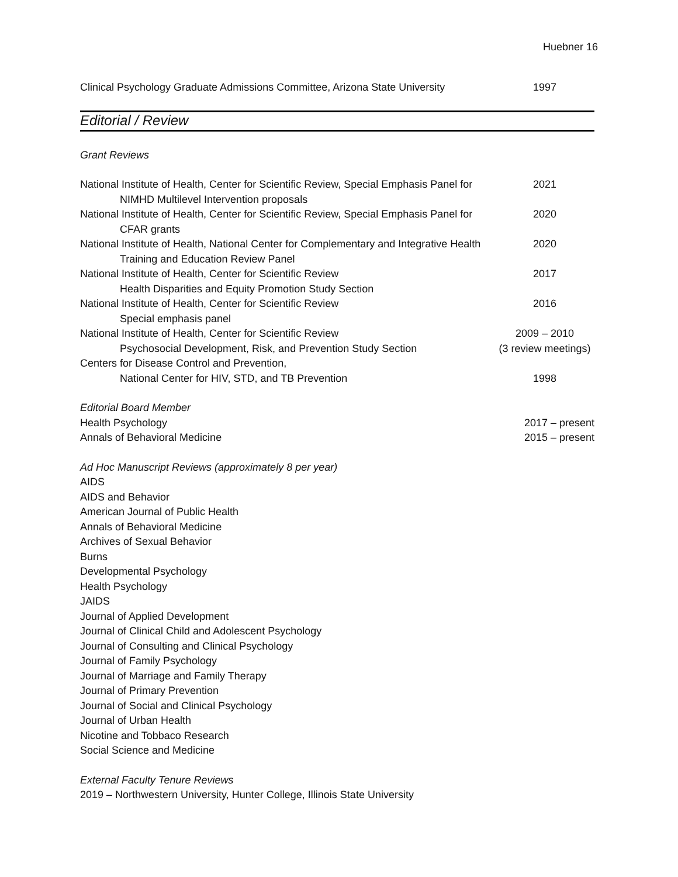Huebner 16
Clinical Psychology Graduate Admissions Committee, Arizona State University 1997
Editorial / Review
Grant Reviews
National Institute of Health, Center for Scientific Review, Special Emphasis Panel for 2021
NIMHD Multilevel Intervention proposals
National Institute of Health, Center for Scientific Review, Special Emphasis Panel for 2020
CFAR grants
National Institute of Health, National Center for Complementary and Integrative Health 2020
Training and Education Review Panel
National Institute of Health, Center for Scientific Review 2017
Health Disparities and Equity Promotion Study Section
National Institute of Health, Center for Scientific Review 2016
Special emphasis panel
National Institute of Health, Center for Scientific Review 2009 – 2010
Psychosocial Development, Risk, and Prevention Study Section (3 review meetings)
Centers for Disease Control and Prevention,
National Center for HIV, STD, and TB Prevention 1998
Editorial Board Member
Health Psychology 2017 – present
Annals of Behavioral Medicine 2015 – present
Ad Hoc Manuscript Reviews (approximately 8 per year)
AIDS
AIDS and Behavior
American Journal of Public Health
Annals of Behavioral Medicine
Archives of Sexual Behavior
Burns
Developmental Psychology
Health Psychology
JAIDS
Journal of Applied Development
Journal of Clinical Child and Adolescent Psychology
Journal of Consulting and Clinical Psychology
Journal of Family Psychology
Journal of Marriage and Family Therapy
Journal of Primary Prevention
Journal of Social and Clinical Psychology
Journal of Urban Health
Nicotine and Tobbaco Research
Social Science and Medicine
External Faculty Tenure Reviews
2019 – Northwestern University, Hunter College, Illinois State University